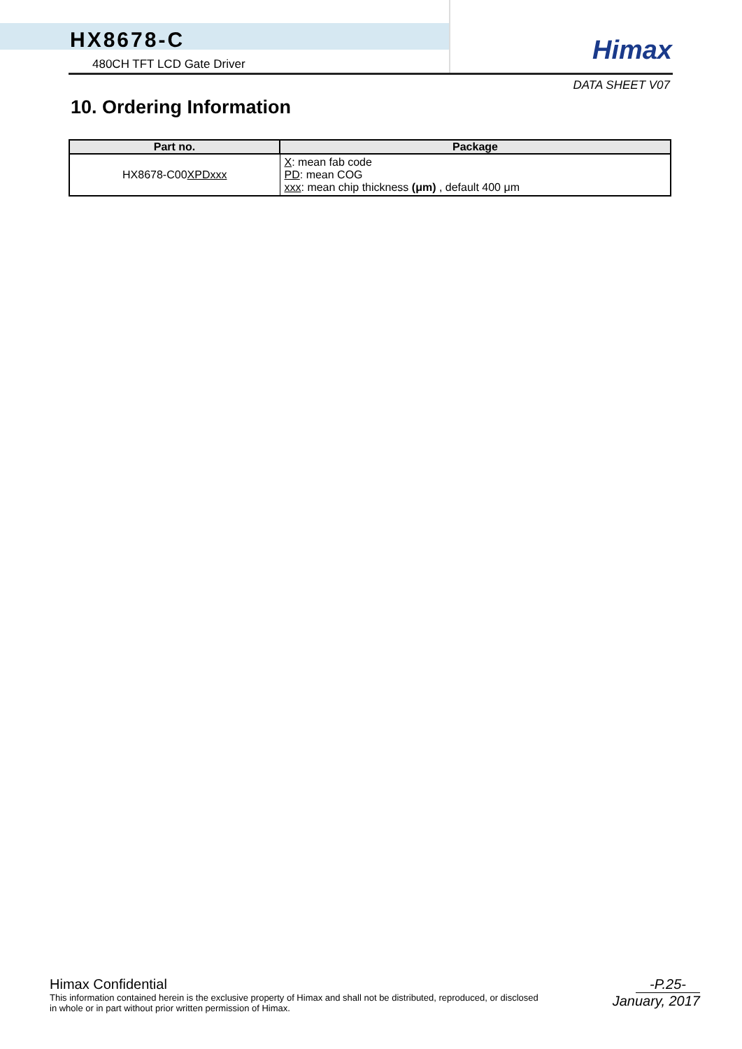HX8678-C
480CH TFT LCD Gate Driver
Himax
DATA SHEET V07
10. Ordering Information
| Part no. | Package |
| --- | --- |
| HX8678-C00 XPDxxx | X : mean fab code PD : mean COG xxx : mean chip thickness (μm) , default 400 μm |
Himax Confidential
This information contained herein is the exclusive property of Himax and shall not be distributed, reproduced, or disclosed
in whole or in part without prior written permission of Himax.
-P.25-
January, 2017